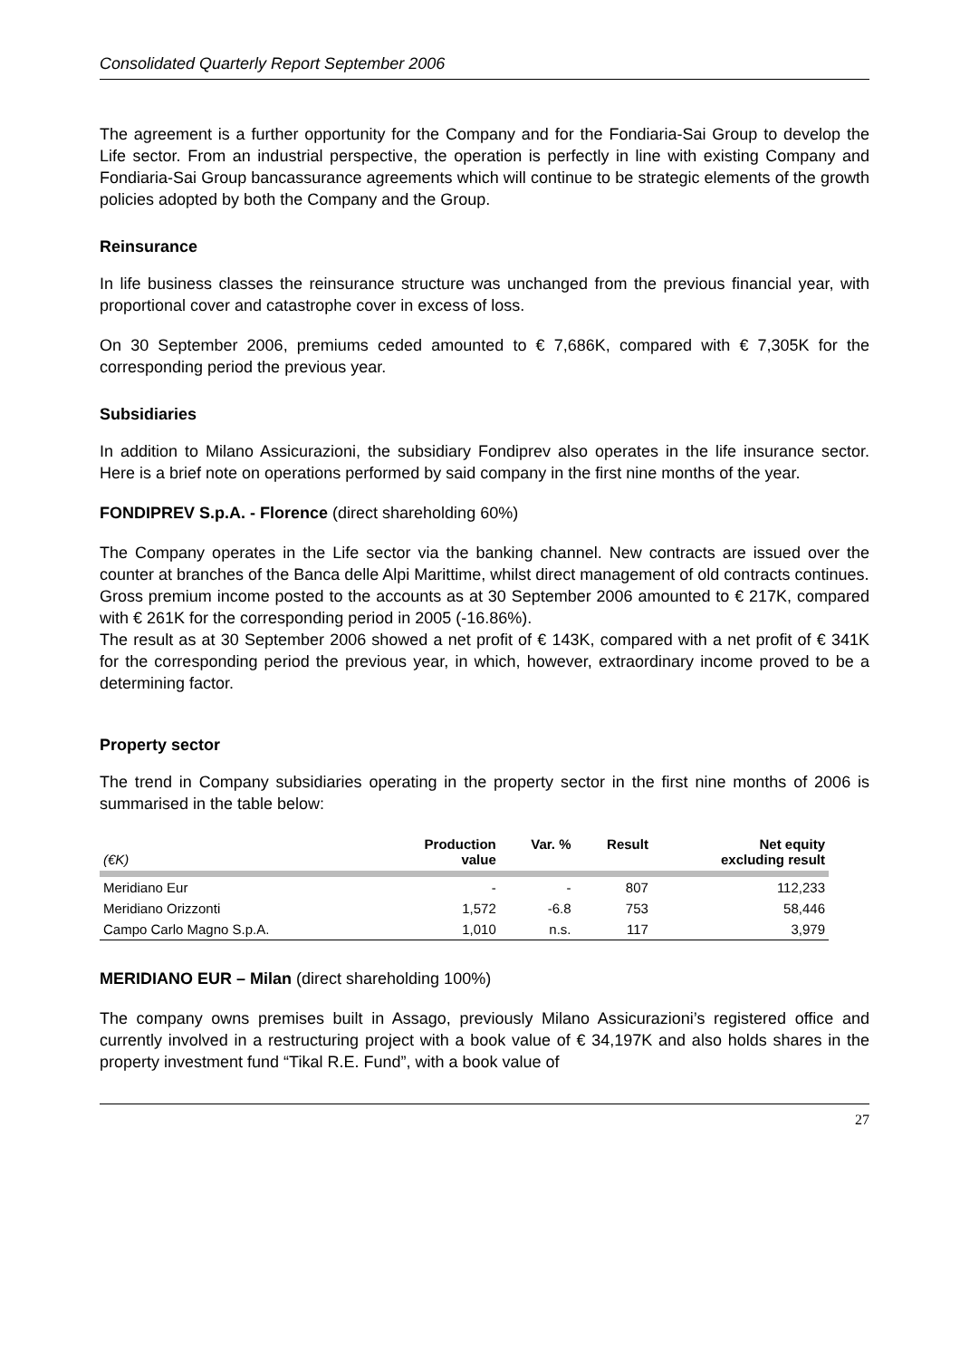Consolidated Quarterly Report September 2006
The agreement is a further opportunity for the Company and for the Fondiaria-Sai Group to develop the Life sector. From an industrial perspective, the operation is perfectly in line with existing Company and Fondiaria-Sai Group bancassurance agreements which will continue to be strategic elements of the growth policies adopted by both the Company and the Group.
Reinsurance
In life business classes the reinsurance structure was unchanged from the previous financial year, with proportional cover and catastrophe cover in excess of loss.
On 30 September 2006, premiums ceded amounted to € 7,686K, compared with € 7,305K for the corresponding period the previous year.
Subsidiaries
In addition to Milano Assicurazioni, the subsidiary Fondiprev also operates in the life insurance sector. Here is a brief note on operations performed by said company in the first nine months of the year.
FONDIPREV S.p.A. - Florence (direct shareholding 60%)
The Company operates in the Life sector via the banking channel. New contracts are issued over the counter at branches of the Banca delle Alpi Marittime, whilst direct management of old contracts continues.
Gross premium income posted to the accounts as at 30 September 2006 amounted to € 217K, compared with € 261K for the corresponding period in 2005 (-16.86%).
The result as at 30 September 2006 showed a net profit of € 143K, compared with a net profit of € 341K for the corresponding period the previous year, in which, however, extraordinary income proved to be a determining factor.
Property sector
The trend in Company subsidiaries operating in the property sector in the first nine months of 2006 is summarised in the table below:
| (€K) | Production value | Var. % | Result | Net equity excluding result |
| --- | --- | --- | --- | --- |
| Meridiano Eur | - | - | 807 | 112,233 |
| Meridiano Orizzonti | 1,572 | -6.8 | 753 | 58,446 |
| Campo Carlo Magno S.p.A. | 1,010 | n.s. | 117 | 3,979 |
MERIDIANO EUR – Milan (direct shareholding 100%)
The company owns premises built in Assago, previously Milano Assicurazioni’s registered office and currently involved in a restructuring project with a book value of € 34,197K and also holds shares in the property investment fund “Tikal R.E. Fund”, with a book value of
27